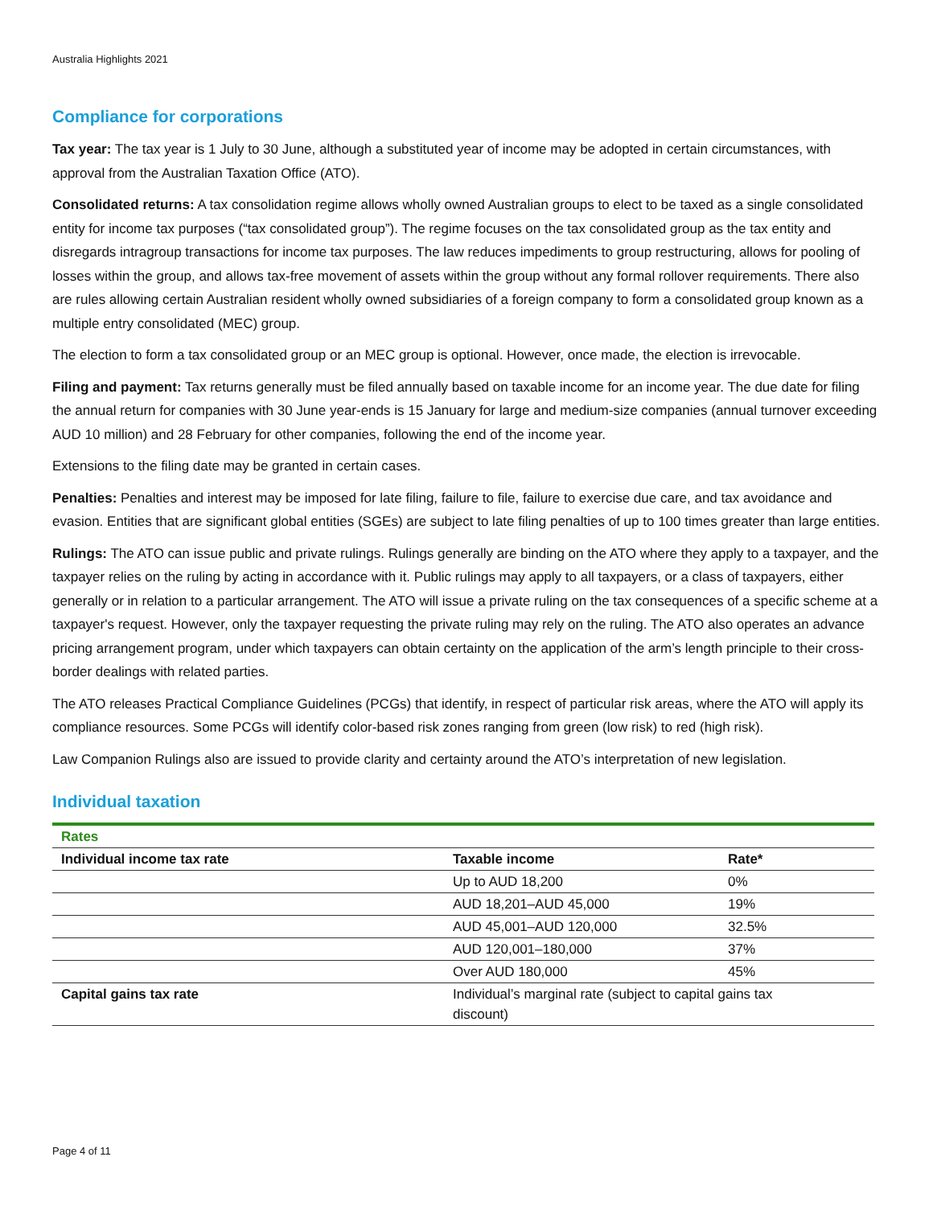Australia Highlights 2021
Compliance for corporations
Tax year: The tax year is 1 July to 30 June, although a substituted year of income may be adopted in certain circumstances, with approval from the Australian Taxation Office (ATO).
Consolidated returns: A tax consolidation regime allows wholly owned Australian groups to elect to be taxed as a single consolidated entity for income tax purposes (“tax consolidated group”). The regime focuses on the tax consolidated group as the tax entity and disregards intragroup transactions for income tax purposes. The law reduces impediments to group restructuring, allows for pooling of losses within the group, and allows tax-free movement of assets within the group without any formal rollover requirements. There also are rules allowing certain Australian resident wholly owned subsidiaries of a foreign company to form a consolidated group known as a multiple entry consolidated (MEC) group.
The election to form a tax consolidated group or an MEC group is optional. However, once made, the election is irrevocable.
Filing and payment: Tax returns generally must be filed annually based on taxable income for an income year. The due date for filing the annual return for companies with 30 June year-ends is 15 January for large and medium-size companies (annual turnover exceeding AUD 10 million) and 28 February for other companies, following the end of the income year.
Extensions to the filing date may be granted in certain cases.
Penalties: Penalties and interest may be imposed for late filing, failure to file, failure to exercise due care, and tax avoidance and evasion. Entities that are significant global entities (SGEs) are subject to late filing penalties of up to 100 times greater than large entities.
Rulings: The ATO can issue public and private rulings. Rulings generally are binding on the ATO where they apply to a taxpayer, and the taxpayer relies on the ruling by acting in accordance with it. Public rulings may apply to all taxpayers, or a class of taxpayers, either generally or in relation to a particular arrangement. The ATO will issue a private ruling on the tax consequences of a specific scheme at a taxpayer's request. However, only the taxpayer requesting the private ruling may rely on the ruling. The ATO also operates an advance pricing arrangement program, under which taxpayers can obtain certainty on the application of the arm’s length principle to their cross-border dealings with related parties.
The ATO releases Practical Compliance Guidelines (PCGs) that identify, in respect of particular risk areas, where the ATO will apply its compliance resources. Some PCGs will identify color-based risk zones ranging from green (low risk) to red (high risk).
Law Companion Rulings also are issued to provide clarity and certainty around the ATO’s interpretation of new legislation.
Individual taxation
| Rates | | |
| Individual income tax rate | Taxable income | Rate* |
| | Up to AUD 18,200 | 0% |
| | AUD 18,201–AUD 45,000 | 19% |
| | AUD 45,001–AUD 120,000 | 32.5% |
| | AUD 120,001–180,000 | 37% |
| | Over AUD 180,000 | 45% |
| Capital gains tax rate | Individual’s marginal rate (subject to capital gains tax discount) | |
Page 4 of 11